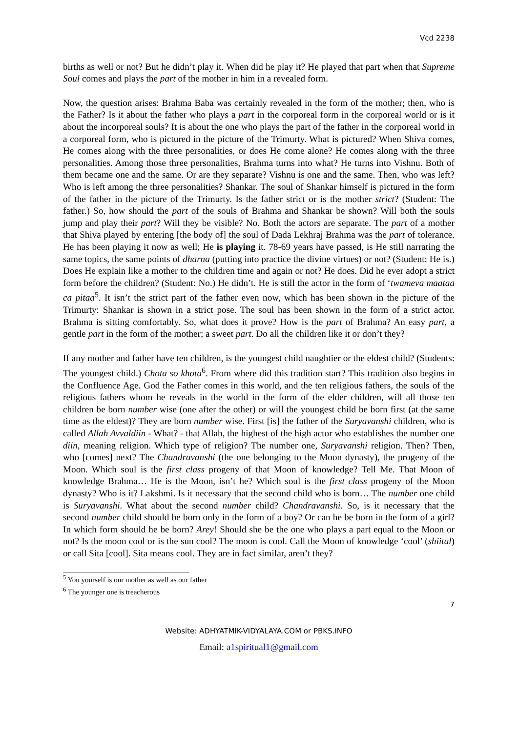Vcd 2238
births as well or not? But he didn’t play it. When did he play it? He played that part when that Supreme Soul comes and plays the part of the mother in him in a revealed form.
Now, the question arises: Brahma Baba was certainly revealed in the form of the mother; then, who is the Father? Is it about the father who plays a part in the corporeal form in the corporeal world or is it about the incorporeal souls? It is about the one who plays the part of the father in the corporeal world in a corporeal form, who is pictured in the picture of the Trimurty. What is pictured? When Shiva comes, He comes along with the three personalities, or does He come alone? He comes along with the three personalities. Among those three personalities, Brahma turns into what? He turns into Vishnu. Both of them became one and the same. Or are they separate? Vishnu is one and the same. Then, who was left? Who is left among the three personalities? Shankar. The soul of Shankar himself is pictured in the form of the father in the picture of the Trimurty. Is the father strict or is the mother strict? (Student: The father.) So, how should the part of the souls of Brahma and Shankar be shown? Will both the souls jump and play their part? Will they be visible? No. Both the actors are separate. The part of a mother that Shiva played by entering [the body of] the soul of Dada Lekhraj Brahma was the part of tolerance. He has been playing it now as well; He is playing it. 78-69 years have passed, is He still narrating the same topics, the same points of dharna (putting into practice the divine virtues) or not? (Student: He is.) Does He explain like a mother to the children time and again or not? He does. Did he ever adopt a strict form before the children? (Student: No.) He didn’t. He is still the actor in the form of ‘twameva maataa ca pitaa<sup>5</sup>. It isn’t the strict part of the father even now, which has been shown in the picture of the Trimurty: Shankar is shown in a strict pose. The soul has been shown in the form of a strict actor. Brahma is sitting comfortably. So, what does it prove? How is the part of Brahma? An easy part, a gentle part in the form of the mother; a sweet part. Do all the children like it or don’t they?
If any mother and father have ten children, is the youngest child naughtier or the eldest child? (Students: The youngest child.) Chota so khota<sup>6</sup>. From where did this tradition start? This tradition also begins in the Confluence Age. God the Father comes in this world, and the ten religious fathers, the souls of the religious fathers whom he reveals in the world in the form of the elder children, will all those ten children be born number wise (one after the other) or will the youngest child be born first (at the same time as the eldest)? They are born number wise. First [is] the father of the Suryavanshi children, who is called Allah Avvaldiin - What? - that Allah, the highest of the high actor who establishes the number one diin, meaning religion. Which type of religion? The number one, Suryavanshi religion. Then? Then, who [comes] next? The Chandravanshi (the one belonging to the Moon dynasty), the progeny of the Moon. Which soul is the first class progeny of that Moon of knowledge? Tell Me. That Moon of knowledge Brahma… He is the Moon, isn’t he? Which soul is the first class progeny of the Moon dynasty? Who is it? Lakshmi. Is it necessary that the second child who is born… The number one child is Suryavanshi. What about the second number child? Chandravanshi. So, is it necessary that the second number child should be born only in the form of a boy? Or can he be born in the form of a girl? In which form should he be born? Arey! Should she be the one who plays a part equal to the Moon or not? Is the moon cool or is the sun cool? The moon is cool. Call the Moon of knowledge ‘cool’ (shiital) or call Sita [cool]. Sita means cool. They are in fact similar, aren’t they?
<sup>5</sup> You yourself is our mother as well as our father
<sup>6</sup> The younger one is treacherous
7
Website: ADHYATMIK-VIDYALAYA.COM or PBKS.INFO
Email: a1spiritual1@gmail.com